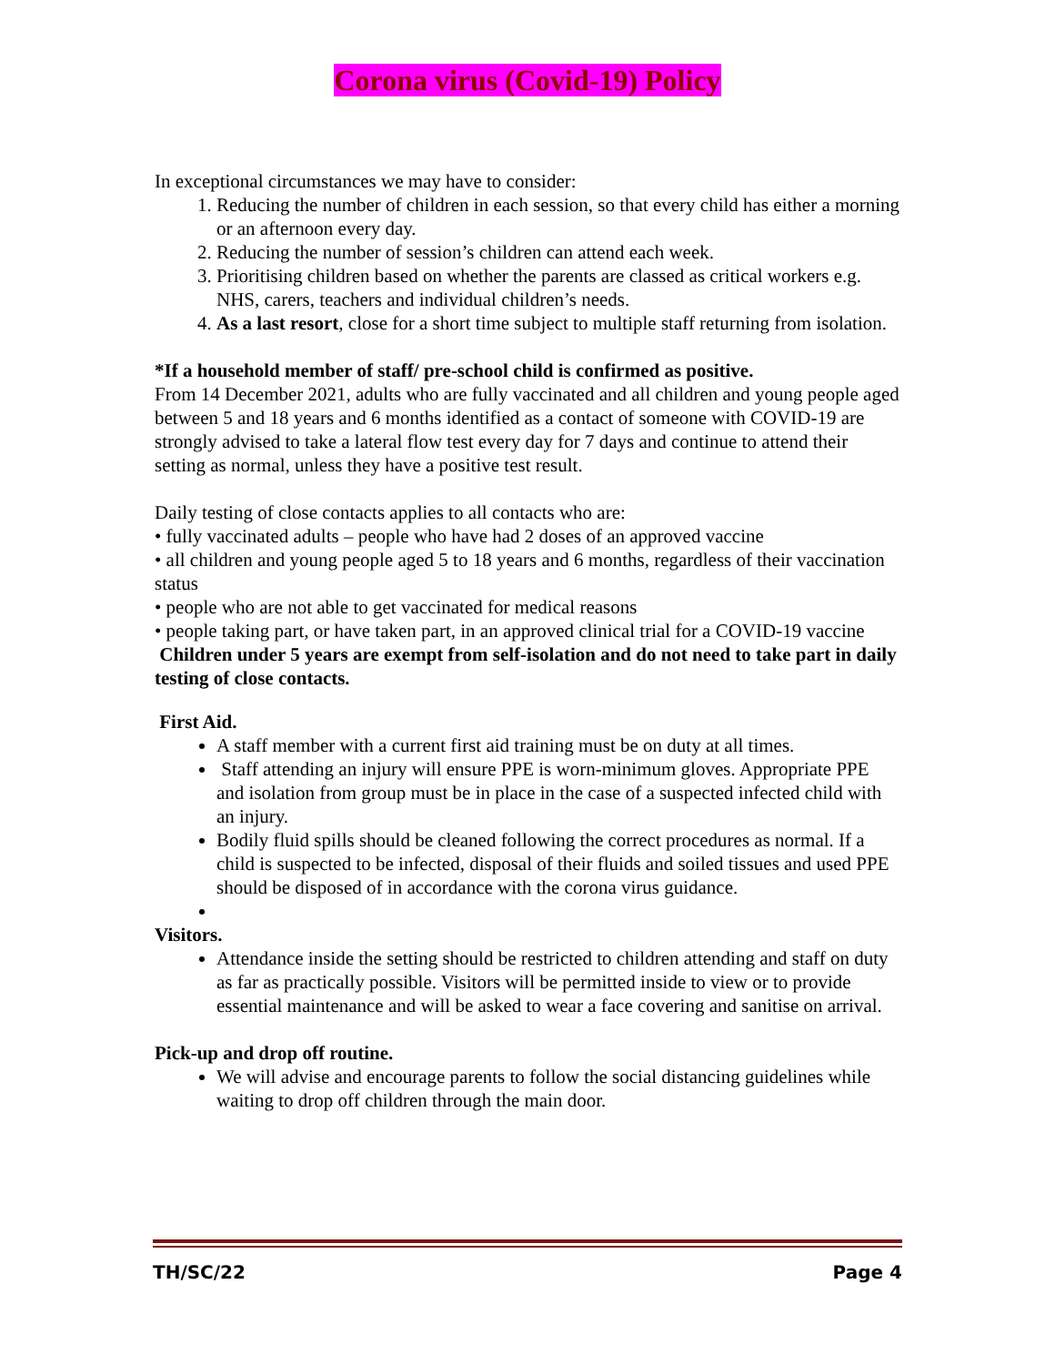Corona virus (Covid-19) Policy
In exceptional circumstances we may have to consider:
1. Reducing the number of children in each session, so that every child has either a morning or an afternoon every day.
2. Reducing the number of session’s children can attend each week.
3. Prioritising children based on whether the parents are classed as critical workers e.g. NHS, carers, teachers and individual children’s needs.
4. As a last resort, close for a short time subject to multiple staff returning from isolation.
*If a household member of staff/ pre-school child is confirmed as positive.
From 14 December 2021, adults who are fully vaccinated and all children and young people aged between 5 and 18 years and 6 months identified as a contact of someone with COVID-19 are strongly advised to take a lateral flow test every day for 7 days and continue to attend their setting as normal, unless they have a positive test result.
Daily testing of close contacts applies to all contacts who are:
• fully vaccinated adults – people who have had 2 doses of an approved vaccine
• all children and young people aged 5 to 18 years and 6 months, regardless of their vaccination status
• people who are not able to get vaccinated for medical reasons
• people taking part, or have taken part, in an approved clinical trial for a COVID-19 vaccine
Children under 5 years are exempt from self-isolation and do not need to take part in daily testing of close contacts.
First Aid.
A staff member with a current first aid training must be on duty at all times.
Staff attending an injury will ensure PPE is worn-minimum gloves. Appropriate PPE and isolation from group must be in place in the case of a suspected infected child with an injury.
Bodily fluid spills should be cleaned following the correct procedures as normal. If a child is suspected to be infected, disposal of their fluids and soiled tissues and used PPE should be disposed of in accordance with the corona virus guidance.
Visitors.
Attendance inside the setting should be restricted to children attending and staff on duty as far as practically possible. Visitors will be permitted inside to view or to provide essential maintenance and will be asked to wear a face covering and sanitise on arrival.
Pick-up and drop off routine.
We will advise and encourage parents to follow the social distancing guidelines while waiting to drop off children through the main door.
TH/SC/22 Page 4